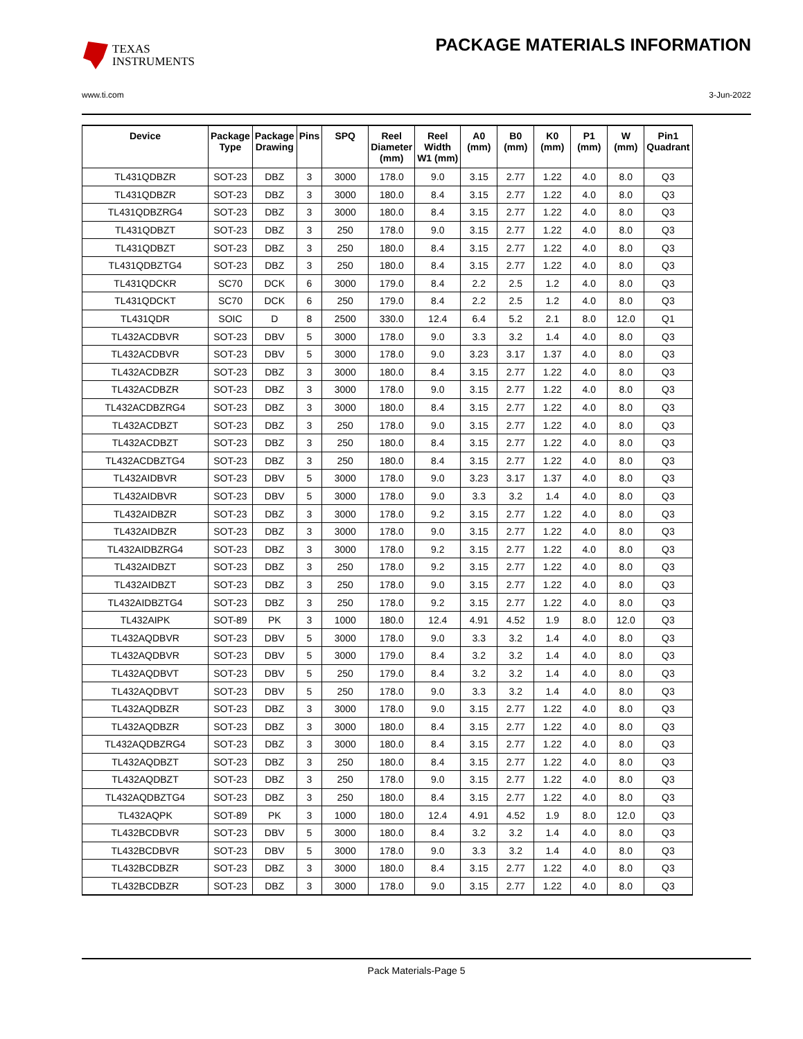TEXAS
INSTRUMENTS
PACKAGE MATERIALS INFORMATION
www.ti.com 3-Jun-2022
| Device | Package Type | Package Drawing | Pins | SPQ | Reel Diameter (mm) | Reel Width W1 (mm) | A0 (mm) | B0 (mm) | K0 (mm) | P1 (mm) | W (mm) | Pin1 Quadrant |
| --- | --- | --- | --- | --- | --- | --- | --- | --- | --- | --- | --- | --- |
| TL431QDBZR | SOT-23 | DBZ | 3 | 3000 | 178.0 | 9.0 | 3.15 | 2.77 | 1.22 | 4.0 | 8.0 | Q3 |
| TL431QDBZR | SOT-23 | DBZ | 3 | 3000 | 180.0 | 8.4 | 3.15 | 2.77 | 1.22 | 4.0 | 8.0 | Q3 |
| TL431QDBZRG4 | SOT-23 | DBZ | 3 | 3000 | 180.0 | 8.4 | 3.15 | 2.77 | 1.22 | 4.0 | 8.0 | Q3 |
| TL431QDBZT | SOT-23 | DBZ | 3 | 250 | 178.0 | 9.0 | 3.15 | 2.77 | 1.22 | 4.0 | 8.0 | Q3 |
| TL431QDBZT | SOT-23 | DBZ | 3 | 250 | 180.0 | 8.4 | 3.15 | 2.77 | 1.22 | 4.0 | 8.0 | Q3 |
| TL431QDBZTG4 | SOT-23 | DBZ | 3 | 250 | 180.0 | 8.4 | 3.15 | 2.77 | 1.22 | 4.0 | 8.0 | Q3 |
| TL431QDCKR | SC70 | DCK | 6 | 3000 | 179.0 | 8.4 | 2.2 | 2.5 | 1.2 | 4.0 | 8.0 | Q3 |
| TL431QDCKT | SC70 | DCK | 6 | 250 | 179.0 | 8.4 | 2.2 | 2.5 | 1.2 | 4.0 | 8.0 | Q3 |
| TL431QDR | SOIC | D | 8 | 2500 | 330.0 | 12.4 | 6.4 | 5.2 | 2.1 | 8.0 | 12.0 | Q1 |
| TL432ACDBVR | SOT-23 | DBV | 5 | 3000 | 178.0 | 9.0 | 3.3 | 3.2 | 1.4 | 4.0 | 8.0 | Q3 |
| TL432ACDBVR | SOT-23 | DBV | 5 | 3000 | 178.0 | 9.0 | 3.23 | 3.17 | 1.37 | 4.0 | 8.0 | Q3 |
| TL432ACDBZR | SOT-23 | DBZ | 3 | 3000 | 180.0 | 8.4 | 3.15 | 2.77 | 1.22 | 4.0 | 8.0 | Q3 |
| TL432ACDBZR | SOT-23 | DBZ | 3 | 3000 | 178.0 | 9.0 | 3.15 | 2.77 | 1.22 | 4.0 | 8.0 | Q3 |
| TL432ACDBZRG4 | SOT-23 | DBZ | 3 | 3000 | 180.0 | 8.4 | 3.15 | 2.77 | 1.22 | 4.0 | 8.0 | Q3 |
| TL432ACDBZT | SOT-23 | DBZ | 3 | 250 | 178.0 | 9.0 | 3.15 | 2.77 | 1.22 | 4.0 | 8.0 | Q3 |
| TL432ACDBZT | SOT-23 | DBZ | 3 | 250 | 180.0 | 8.4 | 3.15 | 2.77 | 1.22 | 4.0 | 8.0 | Q3 |
| TL432ACDBZTG4 | SOT-23 | DBZ | 3 | 250 | 180.0 | 8.4 | 3.15 | 2.77 | 1.22 | 4.0 | 8.0 | Q3 |
| TL432AIDBVR | SOT-23 | DBV | 5 | 3000 | 178.0 | 9.0 | 3.23 | 3.17 | 1.37 | 4.0 | 8.0 | Q3 |
| TL432AIDBVR | SOT-23 | DBV | 5 | 3000 | 178.0 | 9.0 | 3.3 | 3.2 | 1.4 | 4.0 | 8.0 | Q3 |
| TL432AIDBZR | SOT-23 | DBZ | 3 | 3000 | 178.0 | 9.2 | 3.15 | 2.77 | 1.22 | 4.0 | 8.0 | Q3 |
| TL432AIDBZR | SOT-23 | DBZ | 3 | 3000 | 178.0 | 9.0 | 3.15 | 2.77 | 1.22 | 4.0 | 8.0 | Q3 |
| TL432AIDBZRG4 | SOT-23 | DBZ | 3 | 3000 | 178.0 | 9.2 | 3.15 | 2.77 | 1.22 | 4.0 | 8.0 | Q3 |
| TL432AIDBZT | SOT-23 | DBZ | 3 | 250 | 178.0 | 9.2 | 3.15 | 2.77 | 1.22 | 4.0 | 8.0 | Q3 |
| TL432AIDBZT | SOT-23 | DBZ | 3 | 250 | 178.0 | 9.0 | 3.15 | 2.77 | 1.22 | 4.0 | 8.0 | Q3 |
| TL432AIDBZTG4 | SOT-23 | DBZ | 3 | 250 | 178.0 | 9.2 | 3.15 | 2.77 | 1.22 | 4.0 | 8.0 | Q3 |
| TL432AIPK | SOT-89 | PK | 3 | 1000 | 180.0 | 12.4 | 4.91 | 4.52 | 1.9 | 8.0 | 12.0 | Q3 |
| TL432AQDBVR | SOT-23 | DBV | 5 | 3000 | 178.0 | 9.0 | 3.3 | 3.2 | 1.4 | 4.0 | 8.0 | Q3 |
| TL432AQDBVR | SOT-23 | DBV | 5 | 3000 | 179.0 | 8.4 | 3.2 | 3.2 | 1.4 | 4.0 | 8.0 | Q3 |
| TL432AQDBVT | SOT-23 | DBV | 5 | 250 | 179.0 | 8.4 | 3.2 | 3.2 | 1.4 | 4.0 | 8.0 | Q3 |
| TL432AQDBVT | SOT-23 | DBV | 5 | 250 | 178.0 | 9.0 | 3.3 | 3.2 | 1.4 | 4.0 | 8.0 | Q3 |
| TL432AQDBZR | SOT-23 | DBZ | 3 | 3000 | 178.0 | 9.0 | 3.15 | 2.77 | 1.22 | 4.0 | 8.0 | Q3 |
| TL432AQDBZR | SOT-23 | DBZ | 3 | 3000 | 180.0 | 8.4 | 3.15 | 2.77 | 1.22 | 4.0 | 8.0 | Q3 |
| TL432AQDBZRG4 | SOT-23 | DBZ | 3 | 3000 | 180.0 | 8.4 | 3.15 | 2.77 | 1.22 | 4.0 | 8.0 | Q3 |
| TL432AQDBZT | SOT-23 | DBZ | 3 | 250 | 180.0 | 8.4 | 3.15 | 2.77 | 1.22 | 4.0 | 8.0 | Q3 |
| TL432AQDBZT | SOT-23 | DBZ | 3 | 250 | 178.0 | 9.0 | 3.15 | 2.77 | 1.22 | 4.0 | 8.0 | Q3 |
| TL432AQDBZTG4 | SOT-23 | DBZ | 3 | 250 | 180.0 | 8.4 | 3.15 | 2.77 | 1.22 | 4.0 | 8.0 | Q3 |
| TL432AQPK | SOT-89 | PK | 3 | 1000 | 180.0 | 12.4 | 4.91 | 4.52 | 1.9 | 8.0 | 12.0 | Q3 |
| TL432BCDBVR | SOT-23 | DBV | 5 | 3000 | 180.0 | 8.4 | 3.2 | 3.2 | 1.4 | 4.0 | 8.0 | Q3 |
| TL432BCDBVR | SOT-23 | DBV | 5 | 3000 | 178.0 | 9.0 | 3.3 | 3.2 | 1.4 | 4.0 | 8.0 | Q3 |
| TL432BCDBZR | SOT-23 | DBZ | 3 | 3000 | 180.0 | 8.4 | 3.15 | 2.77 | 1.22 | 4.0 | 8.0 | Q3 |
| TL432BCDBZR | SOT-23 | DBZ | 3 | 3000 | 178.0 | 9.0 | 3.15 | 2.77 | 1.22 | 4.0 | 8.0 | Q3 |
Pack Materials-Page 5